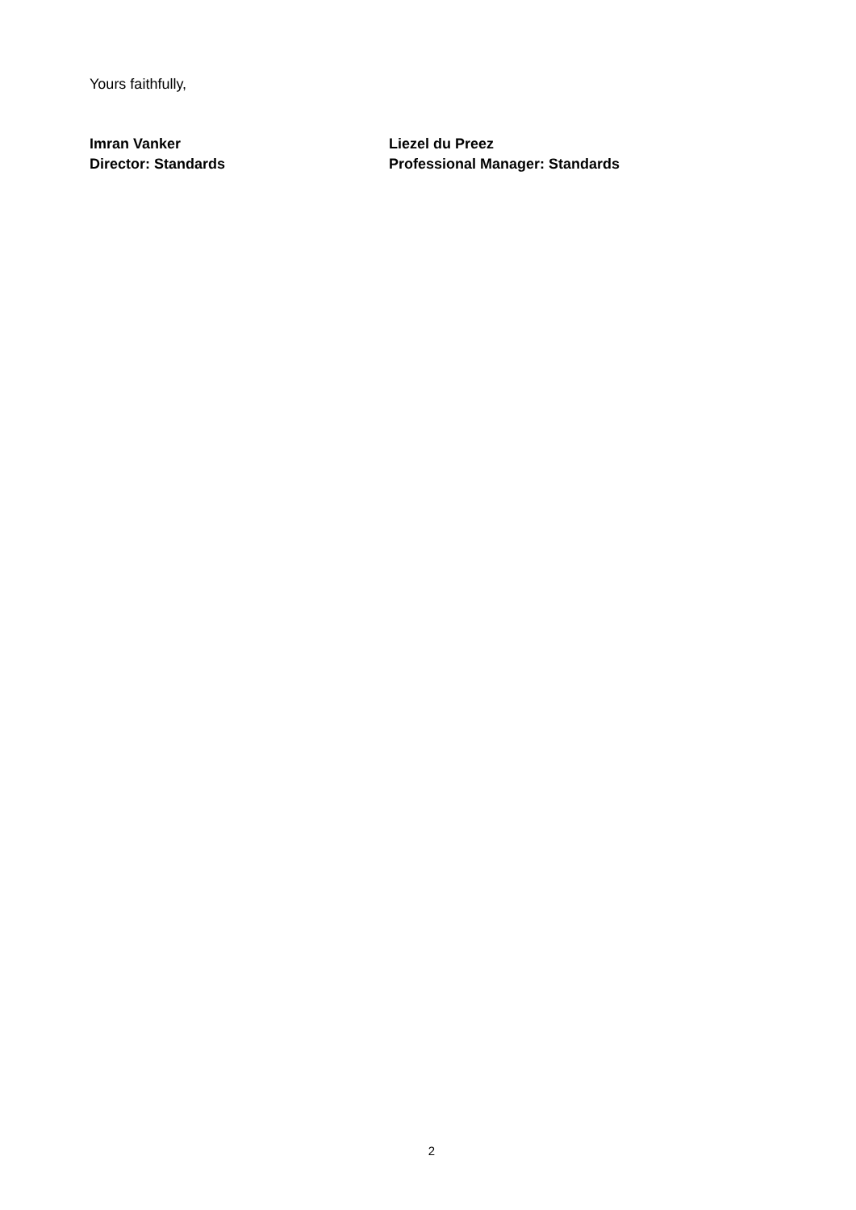Yours faithfully,
Imran Vanker
Director: Standards
Liezel du Preez
Professional Manager: Standards
2